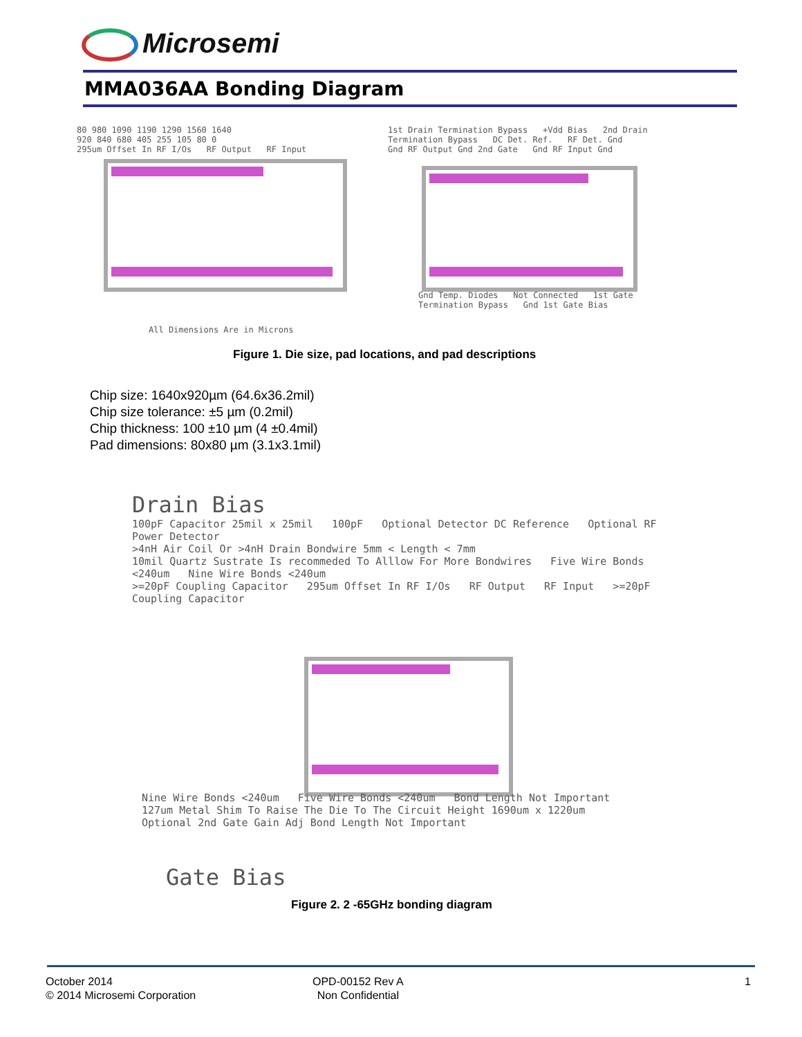Microsemi
MMA036AA Bonding Diagram
80 980 1090 1190 1290 1560 1640
920 840 680 405 255 105 80 0
295um Offset In RF I/Os RF Output RF Input
All Dimensions Are in Microns
1st Drain Termination Bypass +Vdd Bias 2nd Drain Termination Bypass DC Det. Ref. RF Det. Gnd
Gnd RF Output Gnd 2nd Gate Gnd RF Input Gnd
Gnd Temp. Diodes Not Connected 1st Gate Termination Bypass Gnd 1st Gate Bias
Figure 1. Die size, pad locations, and pad descriptions
Chip size: 1640x920µm (64.6x36.2mil)
Chip size tolerance: ±5 µm (0.2mil)
Chip thickness: 100 ±10 µm (4 ±0.4mil)
Pad dimensions: 80x80 µm (3.1x3.1mil)
Drain Bias
100pF Capacitor 25mil x 25mil 100pF Optional Detector DC Reference Optional RF Power Detector
>4nH Air Coil Or >4nH Drain Bondwire 5mm < Length < 7mm
10mil Quartz Sustrate Is recommeded To Alllow For More Bondwires Five Wire Bonds <240um Nine Wire Bonds <240um
>=20pF Coupling Capacitor 295um Offset In RF I/Os RF Output RF Input >=20pF Coupling Capacitor
Nine Wire Bonds <240um Five Wire Bonds <240um Bond Length Not Important
127um Metal Shim To Raise The Die To The Circuit Height 1690um x 1220um
Optional 2nd Gate Gain Adj Bond Length Not Important
Gate Bias
Figure 2. 2 -65GHz bonding diagram
October 2014
© 2014 Microsemi Corporation
OPD-00152 Rev A
Non Confidential
1